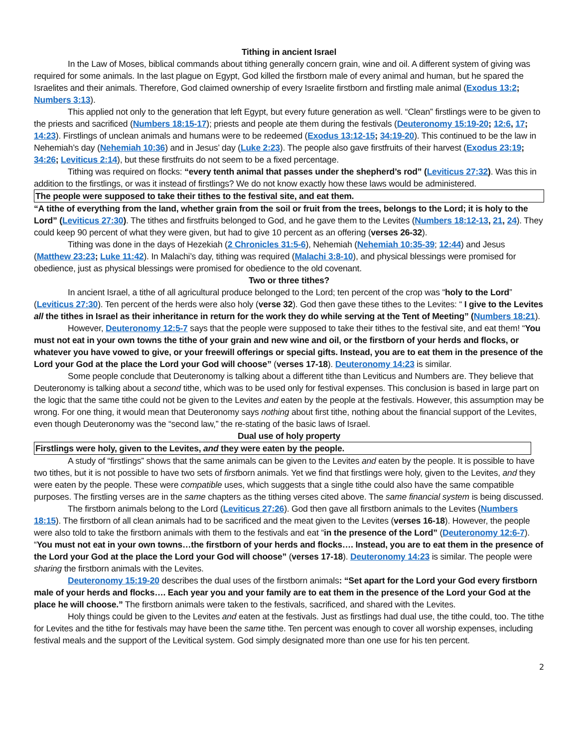Tithing in ancient Israel
In the Law of Moses, biblical commands about tithing generally concern grain, wine and oil. A different system of giving was required for some animals. In the last plague on Egypt, God killed the firstborn male of every animal and human, but he spared the Israelites and their animals. Therefore, God claimed ownership of every Israelite firstborn and firstling male animal (Exodus 13:2; Numbers 3:13).
This applied not only to the generation that left Egypt, but every future generation as well. “Clean” firstlings were to be given to the priests and sacrificed (Numbers 18:15-17); priests and people ate them during the festivals (Deuteronomy 15:19-20; 12:6, 17; 14:23). Firstlings of unclean animals and humans were to be redeemed (Exodus 13:12-15; 34:19-20). This continued to be the law in Nehemiah’s day (Nehemiah 10:36) and in Jesus’ day (Luke 2:23). The people also gave firstfruits of their harvest (Exodus 23:19; 34:26; Leviticus 2:14), but these firstfruits do not seem to be a fixed percentage.
Tithing was required on flocks: “every tenth animal that passes under the shepherd’s rod” (Leviticus 27:32). Was this in addition to the firstlings, or was it instead of firstlings? We do not know exactly how these laws would be administered.
The people were supposed to take their tithes to the festival site, and eat them.
“A tithe of everything from the land, whether grain from the soil or fruit from the trees, belongs to the Lord; it is holy to the Lord” (Leviticus 27:30). The tithes and firstfruits belonged to God, and he gave them to the Levites (Numbers 18:12-13, 21, 24). They could keep 90 percent of what they were given, but had to give 10 percent as an offering (verses 26-32).
Tithing was done in the days of Hezekiah (2 Chronicles 31:5-6), Nehemiah (Nehemiah 10:35-39; 12:44) and Jesus (Matthew 23:23; Luke 11:42). In Malachi’s day, tithing was required (Malachi 3:8-10), and physical blessings were promised for obedience, just as physical blessings were promised for obedience to the old covenant.
Two or three tithes?
In ancient Israel, a tithe of all agricultural produce belonged to the Lord; ten percent of the crop was “holy to the Lord” (Leviticus 27:30). Ten percent of the herds were also holy (verse 32). God then gave these tithes to the Levites: “ I give to the Levites all the tithes in Israel as their inheritance in return for the work they do while serving at the Tent of Meeting” (Numbers 18:21).
However, Deuteronomy 12:5-7 says that the people were supposed to take their tithes to the festival site, and eat them! “You must not eat in your own towns the tithe of your grain and new wine and oil, or the firstborn of your herds and flocks, or whatever you have vowed to give, or your freewill offerings or special gifts. Instead, you are to eat them in the presence of the Lord your God at the place the Lord your God will choose” (verses 17-18). Deuteronomy 14:23 is similar.
Some people conclude that Deuteronomy is talking about a different tithe than Leviticus and Numbers are. They believe that Deuteronomy is talking about a second tithe, which was to be used only for festival expenses. This conclusion is based in large part on the logic that the same tithe could not be given to the Levites and eaten by the people at the festivals. However, this assumption may be wrong. For one thing, it would mean that Deuteronomy says nothing about first tithe, nothing about the financial support of the Levites, even though Deuteronomy was the “second law,” the re-stating of the basic laws of Israel.
Dual use of holy property
Firstlings were holy, given to the Levites, and they were eaten by the people.
A study of “firstlings” shows that the same animals can be given to the Levites and eaten by the people. It is possible to have two tithes, but it is not possible to have two sets of firstborn animals. Yet we find that firstlings were holy, given to the Levites, and they were eaten by the people. These were compatible uses, which suggests that a single tithe could also have the same compatible purposes. The firstling verses are in the same chapters as the tithing verses cited above. The same financial system is being discussed.
The firstborn animals belong to the Lord (Leviticus 27:26). God then gave all firstborn animals to the Levites (Numbers 18:15). The firstborn of all clean animals had to be sacrificed and the meat given to the Levites (verses 16-18). However, the people were also told to take the firstborn animals with them to the festivals and eat “in the presence of the Lord” (Deuteronomy 12:6-7). “You must not eat in your own towns…the firstborn of your herds and flocks…. Instead, you are to eat them in the presence of the Lord your God at the place the Lord your God will choose” (verses 17-18). Deuteronomy 14:23 is similar. The people were sharing the firstborn animals with the Levites.
Deuteronomy 15:19-20 describes the dual uses of the firstborn animals: “Set apart for the Lord your God every firstborn male of your herds and flocks…. Each year you and your family are to eat them in the presence of the Lord your God at the place he will choose.” The firstborn animals were taken to the festivals, sacrificed, and shared with the Levites.
Holy things could be given to the Levites and eaten at the festivals. Just as firstlings had dual use, the tithe could, too. The tithe for Levites and the tithe for festivals may have been the same tithe. Ten percent was enough to cover all worship expenses, including festival meals and the support of the Levitical system. God simply designated more than one use for his ten percent.
2